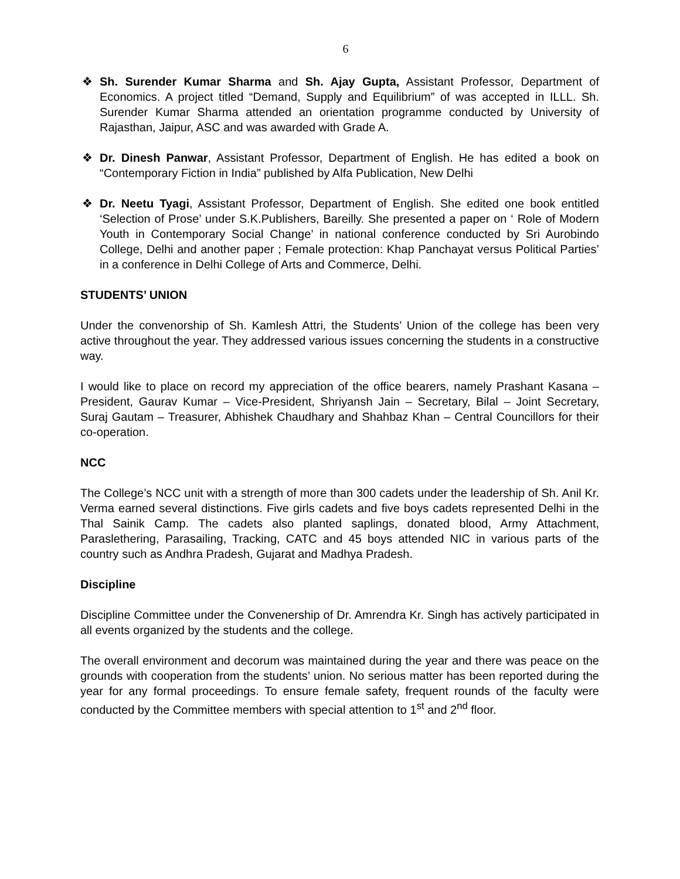6
❖ Sh. Surender Kumar Sharma and Sh. Ajay Gupta, Assistant Professor, Department of Economics. A project titled “Demand, Supply and Equilibrium” of was accepted in ILLL. Sh. Surender Kumar Sharma attended an orientation programme conducted by University of Rajasthan, Jaipur, ASC and was awarded with Grade A.
❖ Dr. Dinesh Panwar, Assistant Professor, Department of English. He has edited a book on “Contemporary Fiction in India” published by Alfa Publication, New Delhi
❖ Dr. Neetu Tyagi, Assistant Professor, Department of English. She edited one book entitled ‘Selection of Prose’ under S.K.Publishers, Bareilly. She presented a paper on ‘ Role of Modern Youth in Contemporary Social Change’ in national conference conducted by Sri Aurobindo College, Delhi and another paper ; Female protection: Khap Panchayat versus Political Parties’ in a conference in Delhi College of Arts and Commerce, Delhi.
STUDENTS’ UNION
Under the convenorship of Sh. Kamlesh Attri, the Students’ Union of the college has been very active throughout the year. They addressed various issues concerning the students in a constructive way.
I would like to place on record my appreciation of the office bearers, namely Prashant Kasana – President, Gaurav Kumar – Vice-President, Shriyansh Jain – Secretary, Bilal – Joint Secretary, Suraj Gautam – Treasurer, Abhishek Chaudhary and Shahbaz Khan – Central Councillors for their co-operation.
NCC
The College’s NCC unit with a strength of more than 300 cadets under the leadership of Sh. Anil Kr. Verma earned several distinctions. Five girls cadets and five boys cadets represented Delhi in the Thal Sainik Camp. The cadets also planted saplings, donated blood, Army Attachment, Paraslethering, Parasailing, Tracking, CATC and 45 boys attended NIC in various parts of the country such as Andhra Pradesh, Gujarat and Madhya Pradesh.
Discipline
Discipline Committee under the Convenership of Dr. Amrendra Kr. Singh has actively participated in all events organized by the students and the college.
The overall environment and decorum was maintained during the year and there was peace on the grounds with cooperation from the students’ union. No serious matter has been reported during the year for any formal proceedings. To ensure female safety, frequent rounds of the faculty were conducted by the Committee members with special attention to 1<sup>st</sup> and 2<sup>nd</sup> floor.